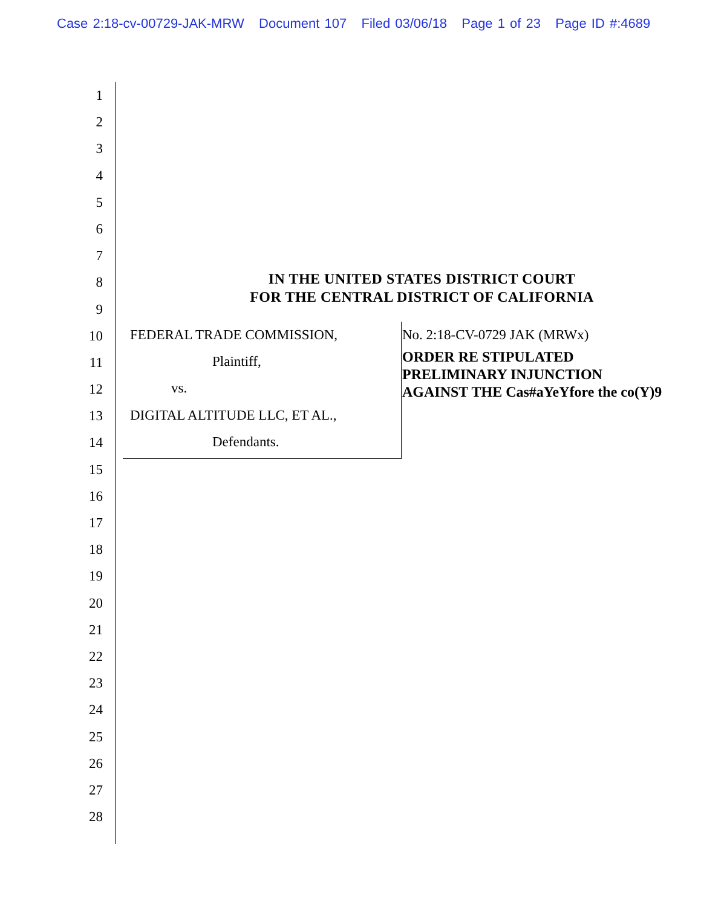Case 2:18-cv-00729-JAK-MRW Document 107 Filed 03/06/18 Page 1 of 23 Page ID #:4689
1
2
3
4
5
6
7
8
9
10
11
12
13
14
15
16
17
18
19
20
21
22
23
24
25
26
27
28
IN THE UNITED STATES DISTRICT COURT
FOR THE CENTRAL DISTRICT OF CALIFORNIA
FEDERAL TRADE COMMISSION,
Plaintiff,
vs.
DIGITAL ALTITUDE LLC, ET AL.,
Defendants.
No. 2:18-CV-0729 JAK (MRWx)
ORDER RE STIPULATED
PRELIMINARY INJUNCTION
AGAINST THE Cas#aYeYfore the co(Y)9